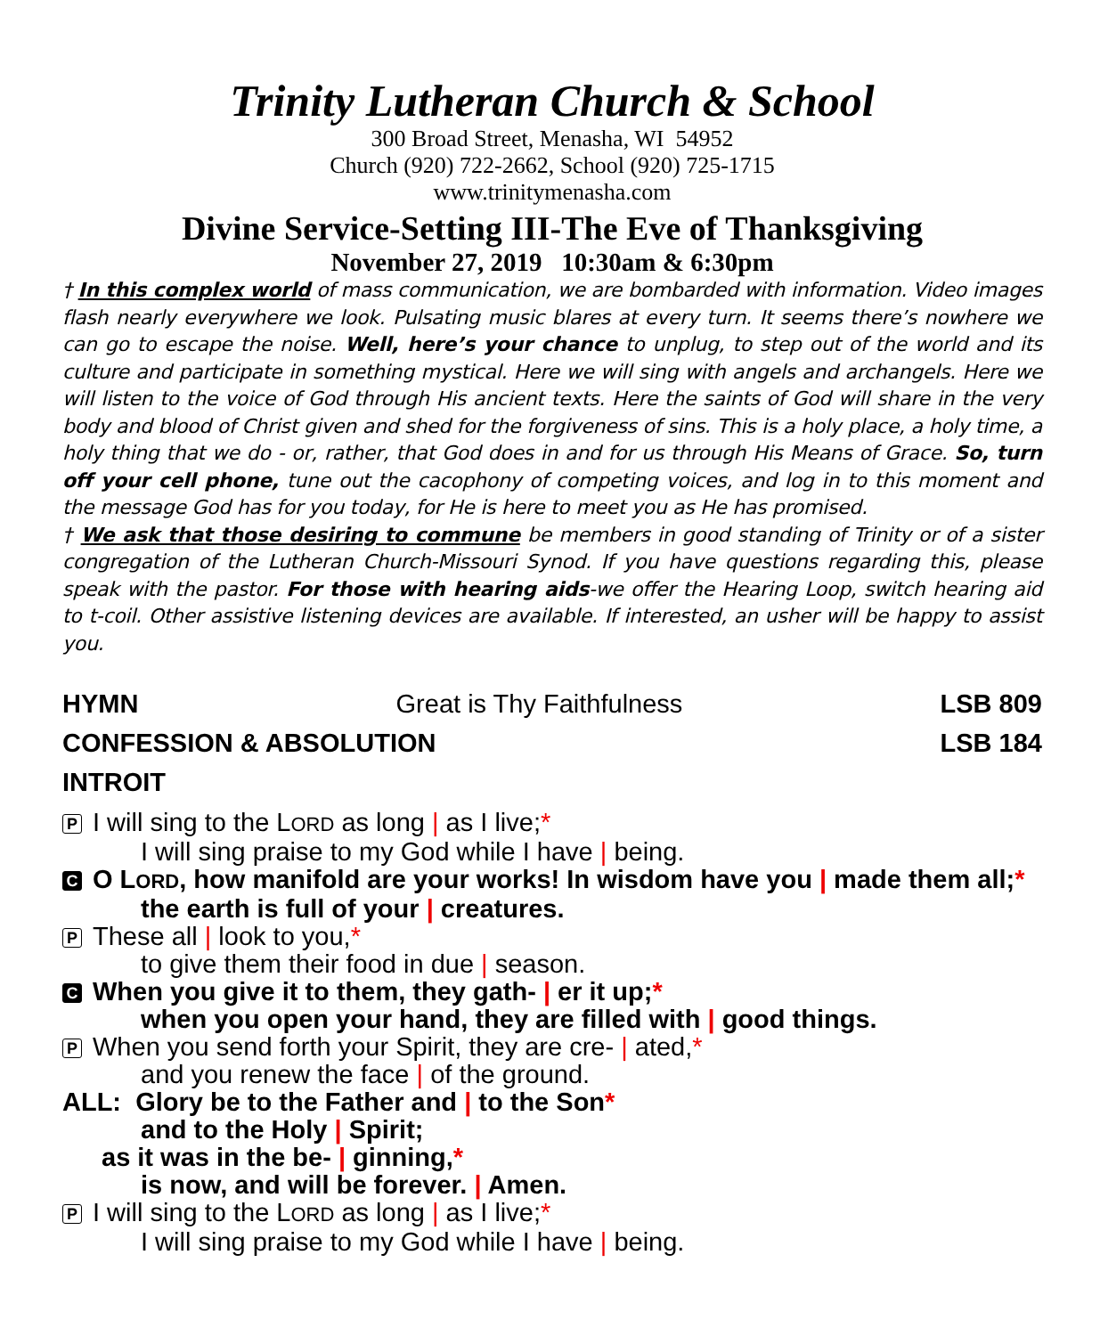Trinity Lutheran Church & School
300 Broad Street, Menasha, WI 54952
Church (920) 722-2662, School (920) 725-1715
www.trinitymenasha.com
Divine Service-Setting III-The Eve of Thanksgiving
November 27, 2019 10:30am & 6:30pm
† In this complex world of mass communication, we are bombarded with information. Video images flash nearly everywhere we look. Pulsating music blares at every turn. It seems there’s nowhere we can go to escape the noise. Well, here’s your chance to unplug, to step out of the world and its culture and participate in something mystical. Here we will sing with angels and archangels. Here we will listen to the voice of God through His ancient texts. Here the saints of God will share in the very body and blood of Christ given and shed for the forgiveness of sins. This is a holy place, a holy time, a holy thing that we do - or, rather, that God does in and for us through His Means of Grace. So, turn off your cell phone, tune out the cacophony of competing voices, and log in to this moment and the message God has for you today, for He is here to meet you as He has promised.
† We ask that those desiring to commune be members in good standing of Trinity or of a sister congregation of the Lutheran Church-Missouri Synod. If you have questions regarding this, please speak with the pastor. For those with hearing aids-we offer the Hearing Loop, switch hearing aid to t-coil. Other assistive listening devices are available. If interested, an usher will be happy to assist you.
HYMN Great is Thy Faithfulness LSB 809
CONFESSION & ABSOLUTION LSB 184
INTROIT
P I will sing to the LORD as long | as I live;*
I will sing praise to my God while I have | being.
C O LORD, how manifold are your works! In wisdom have you | made them all;*
the earth is full of your | creatures.
P These all | look to you,*
to give them their food in due | season.
C When you give it to them, they gath- | er it up;*
when you open your hand, they are filled with | good things.
P When you send forth your Spirit, they are cre- | ated,*
and you renew the face | of the ground.
ALL: Glory be to the Father and | to the Son*
and to the Holy | Spirit;
as it was in the be- | ginning,*
is now, and will be forever. | Amen.
P I will sing to the LORD as long | as I live;*
I will sing praise to my God while I have | being.